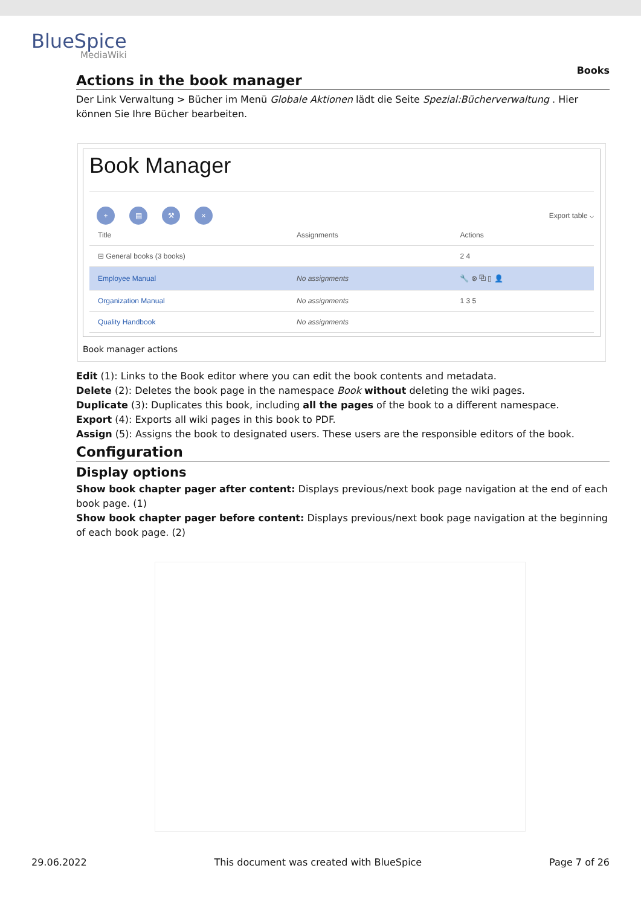BlueSpice
MediaWiki
Books
Actions in the book manager
Der Link Verwaltung > Bücher im Menü Globale Aktionen lädt die Seite Spezial:Bücherverwaltung . Hier können Sie Ihre Bücher bearbeiten.
Book Manager
+ ▤ ⚒ ×
Export table ⌵
| Title | Assignments | Actions |
| --- | --- | --- |
| ⊟ General books (3 books) | | 2 4 |
| Employee Manual | No assignments | 🔧 ⊗ ⧉ ▯ 👤 |
| Organization Manual | No assignments | 1 3 5 |
| Quality Handbook | No assignments | |
Book manager actions
Edit (1): Links to the Book editor where you can edit the book contents and metadata.
Delete (2): Deletes the book page in the namespace Book without deleting the wiki pages.
Duplicate (3): Duplicates this book, including all the pages of the book to a different namespace.
Export (4): Exports all wiki pages in this book to PDF.
Assign (5): Assigns the book to designated users. These users are the responsible editors of the book.
Configuration
Display options
Show book chapter pager after content: Displays previous/next book page navigation at the end of each book page. (1)
Show book chapter pager before content: Displays previous/next book page navigation at the beginning of each book page. (2)
29.06.2022 This document was created with BlueSpice Page 7 of 26